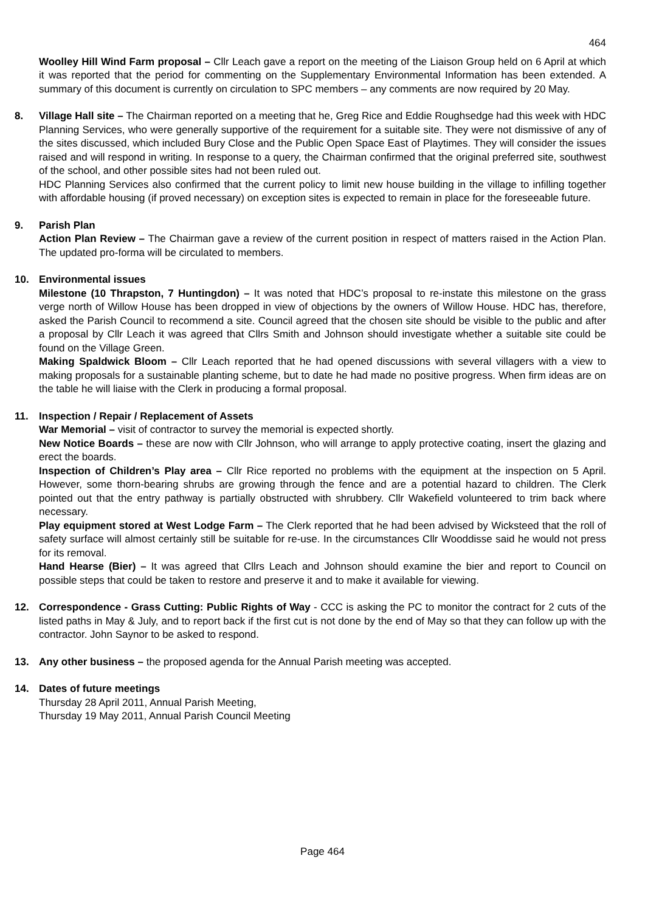464
Woolley Hill Wind Farm proposal – Cllr Leach gave a report on the meeting of the Liaison Group held on 6 April at which it was reported that the period for commenting on the Supplementary Environmental Information has been extended. A summary of this document is currently on circulation to SPC members – any comments are now required by 20 May.
8. Village Hall site – The Chairman reported on a meeting that he, Greg Rice and Eddie Roughsedge had this week with HDC Planning Services, who were generally supportive of the requirement for a suitable site. They were not dismissive of any of the sites discussed, which included Bury Close and the Public Open Space East of Playtimes. They will consider the issues raised and will respond in writing. In response to a query, the Chairman confirmed that the original preferred site, southwest of the school, and other possible sites had not been ruled out.
HDC Planning Services also confirmed that the current policy to limit new house building in the village to infilling together with affordable housing (if proved necessary) on exception sites is expected to remain in place for the foreseeable future.
9. Parish Plan
Action Plan Review – The Chairman gave a review of the current position in respect of matters raised in the Action Plan. The updated pro-forma will be circulated to members.
10. Environmental issues
Milestone (10 Thrapston, 7 Huntingdon) – It was noted that HDC’s proposal to re-instate this milestone on the grass verge north of Willow House has been dropped in view of objections by the owners of Willow House. HDC has, therefore, asked the Parish Council to recommend a site. Council agreed that the chosen site should be visible to the public and after a proposal by Cllr Leach it was agreed that Cllrs Smith and Johnson should investigate whether a suitable site could be found on the Village Green.
Making Spaldwick Bloom – Cllr Leach reported that he had opened discussions with several villagers with a view to making proposals for a sustainable planting scheme, but to date he had made no positive progress. When firm ideas are on the table he will liaise with the Clerk in producing a formal proposal.
11. Inspection / Repair / Replacement of Assets
War Memorial – visit of contractor to survey the memorial is expected shortly.
New Notice Boards – these are now with Cllr Johnson, who will arrange to apply protective coating, insert the glazing and erect the boards.
Inspection of Children’s Play area – Cllr Rice reported no problems with the equipment at the inspection on 5 April. However, some thorn-bearing shrubs are growing through the fence and are a potential hazard to children. The Clerk pointed out that the entry pathway is partially obstructed with shrubbery. Cllr Wakefield volunteered to trim back where necessary.
Play equipment stored at West Lodge Farm – The Clerk reported that he had been advised by Wicksteed that the roll of safety surface will almost certainly still be suitable for re-use. In the circumstances Cllr Wooddisse said he would not press for its removal.
Hand Hearse (Bier) – It was agreed that Cllrs Leach and Johnson should examine the bier and report to Council on possible steps that could be taken to restore and preserve it and to make it available for viewing.
12. Correspondence - Grass Cutting: Public Rights of Way - CCC is asking the PC to monitor the contract for 2 cuts of the listed paths in May & July, and to report back if the first cut is not done by the end of May so that they can follow up with the contractor. John Saynor to be asked to respond.
13. Any other business – the proposed agenda for the Annual Parish meeting was accepted.
14. Dates of future meetings
Thursday 28 April 2011, Annual Parish Meeting,
Thursday 19 May 2011, Annual Parish Council Meeting
Page 464